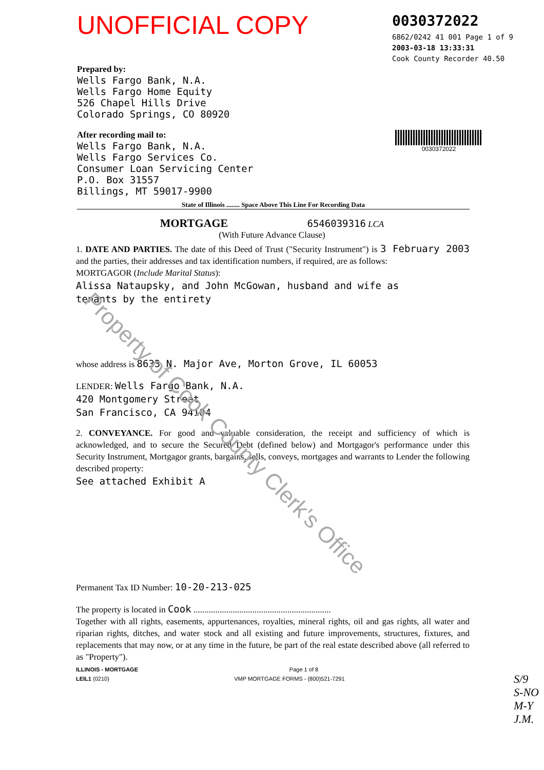UNOFFICIAL COPY
0030372022
6862/0242 41 001 Page 1 of 9
2003-03-18 13:33:31
Cook County Recorder 40.50
Prepared by:
Wells Fargo Bank, N.A.
Wells Fargo Home Equity
526 Chapel Hills Drive
Colorado Springs, CO 80920
After recording mail to:
Wells Fargo Bank, N.A.
Wells Fargo Services Co.
Consumer Loan Servicing Center
P.O. Box 31557
Billings, MT 59017-9900
0030372022
State of Illinois ........ Space Above This Line For Recording Data
MORTGAGE 6546039316 LCA
(With Future Advance Clause)
1. DATE AND PARTIES. The date of this Deed of Trust ("Security Instrument") is 3 February 2003 and the parties, their addresses and tax identification numbers, if required, are as follows:
MORTGAGOR (Include Marital Status):
Alissa Nataupsky, and John McGowan, husband and wife as
tenants by the entirety
whose address is 8633 N. Major Ave, Morton Grove, IL 60053
LENDER: Wells Fargo Bank, N.A.
420 Montgomery Street
San Francisco, CA 94104
2. CONVEYANCE. For good and valuable consideration, the receipt and sufficiency of which is acknowledged, and to secure the Secured Debt (defined below) and Mortgagor's performance under this Security Instrument, Mortgagor grants, bargains, sells, conveys, mortgages and warrants to Lender the following described property:
See attached Exhibit A
Permanent Tax ID Number: 10-20-213-025
The property is located in Cook ...............................................................
Together with all rights, easements, appurtenances, royalties, mineral rights, oil and gas rights, all water and riparian rights, ditches, and water stock and all existing and future improvements, structures, fixtures, and replacements that may now, or at any time in the future, be part of the real estate described above (all referred to as "Property").
ILLINOIS - MORTGAGE Page 1 of 8
LEIL1 (0210) VMP MORTGAGE FORMS - (800)521-7291
S/9
S-NO
M-Y
J.M.
Property of Cook County Clerk's Office